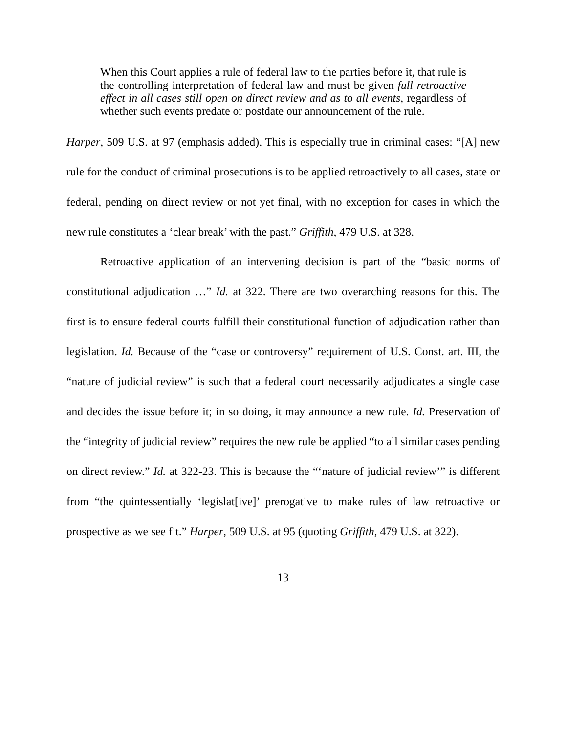When this Court applies a rule of federal law to the parties before it, that rule is the controlling interpretation of federal law and must be given full retroactive effect in all cases still open on direct review and as to all events, regardless of whether such events predate or postdate our announcement of the rule.
Harper, 509 U.S. at 97 (emphasis added). This is especially true in criminal cases: “[A] new rule for the conduct of criminal prosecutions is to be applied retroactively to all cases, state or federal, pending on direct review or not yet final, with no exception for cases in which the new rule constitutes a ‘clear break’ with the past.” Griffith, 479 U.S. at 328.
Retroactive application of an intervening decision is part of the “basic norms of constitutional adjudication …” Id. at 322. There are two overarching reasons for this. The first is to ensure federal courts fulfill their constitutional function of adjudication rather than legislation. Id. Because of the “case or controversy” requirement of U.S. Const. art. III, the “nature of judicial review” is such that a federal court necessarily adjudicates a single case and decides the issue before it; in so doing, it may announce a new rule. Id. Preservation of the “integrity of judicial review” requires the new rule be applied “to all similar cases pending on direct review.” Id. at 322-23. This is because the “‘nature of judicial review’” is different from “the quintessentially ‘legislat[ive]’ prerogative to make rules of law retroactive or prospective as we see fit.” Harper, 509 U.S. at 95 (quoting Griffith, 479 U.S. at 322).
13